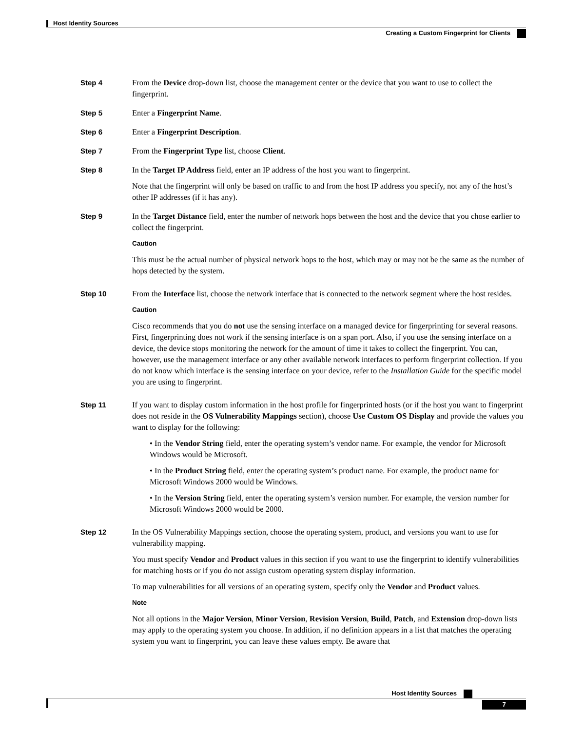Host Identity Sources
Creating a Custom Fingerprint for Clients
Step 4 From the Device drop-down list, choose the management center or the device that you want to use to collect the fingerprint.
Step 5 Enter a Fingerprint Name.
Step 6 Enter a Fingerprint Description.
Step 7 From the Fingerprint Type list, choose Client.
Step 8 In the Target IP Address field, enter an IP address of the host you want to fingerprint.
Note that the fingerprint will only be based on traffic to and from the host IP address you specify, not any of the host’s other IP addresses (if it has any).
Step 9 In the Target Distance field, enter the number of network hops between the host and the device that you chose earlier to collect the fingerprint.
Caution
This must be the actual number of physical network hops to the host, which may or may not be the same as the number of hops detected by the system.
Step 10 From the Interface list, choose the network interface that is connected to the network segment where the host resides.
Caution
Cisco recommends that you do not use the sensing interface on a managed device for fingerprinting for several reasons. First, fingerprinting does not work if the sensing interface is on a span port. Also, if you use the sensing interface on a device, the device stops monitoring the network for the amount of time it takes to collect the fingerprint. You can, however, use the management interface or any other available network interfaces to perform fingerprint collection. If you do not know which interface is the sensing interface on your device, refer to the Installation Guide for the specific model you are using to fingerprint.
Step 11 If you want to display custom information in the host profile for fingerprinted hosts (or if the host you want to fingerprint does not reside in the OS Vulnerability Mappings section), choose Use Custom OS Display and provide the values you want to display for the following:
• In the Vendor String field, enter the operating system’s vendor name. For example, the vendor for Microsoft Windows would be Microsoft.
• In the Product String field, enter the operating system’s product name. For example, the product name for Microsoft Windows 2000 would be Windows.
• In the Version String field, enter the operating system’s version number. For example, the version number for Microsoft Windows 2000 would be 2000.
Step 12 In the OS Vulnerability Mappings section, choose the operating system, product, and versions you want to use for vulnerability mapping.
You must specify Vendor and Product values in this section if you want to use the fingerprint to identify vulnerabilities for matching hosts or if you do not assign custom operating system display information.
To map vulnerabilities for all versions of an operating system, specify only the Vendor and Product values.
Note
Not all options in the Major Version, Minor Version, Revision Version, Build, Patch, and Extension drop-down lists may apply to the operating system you choose. In addition, if no definition appears in a list that matches the operating system you want to fingerprint, you can leave these values empty. Be aware that
Host Identity Sources
7